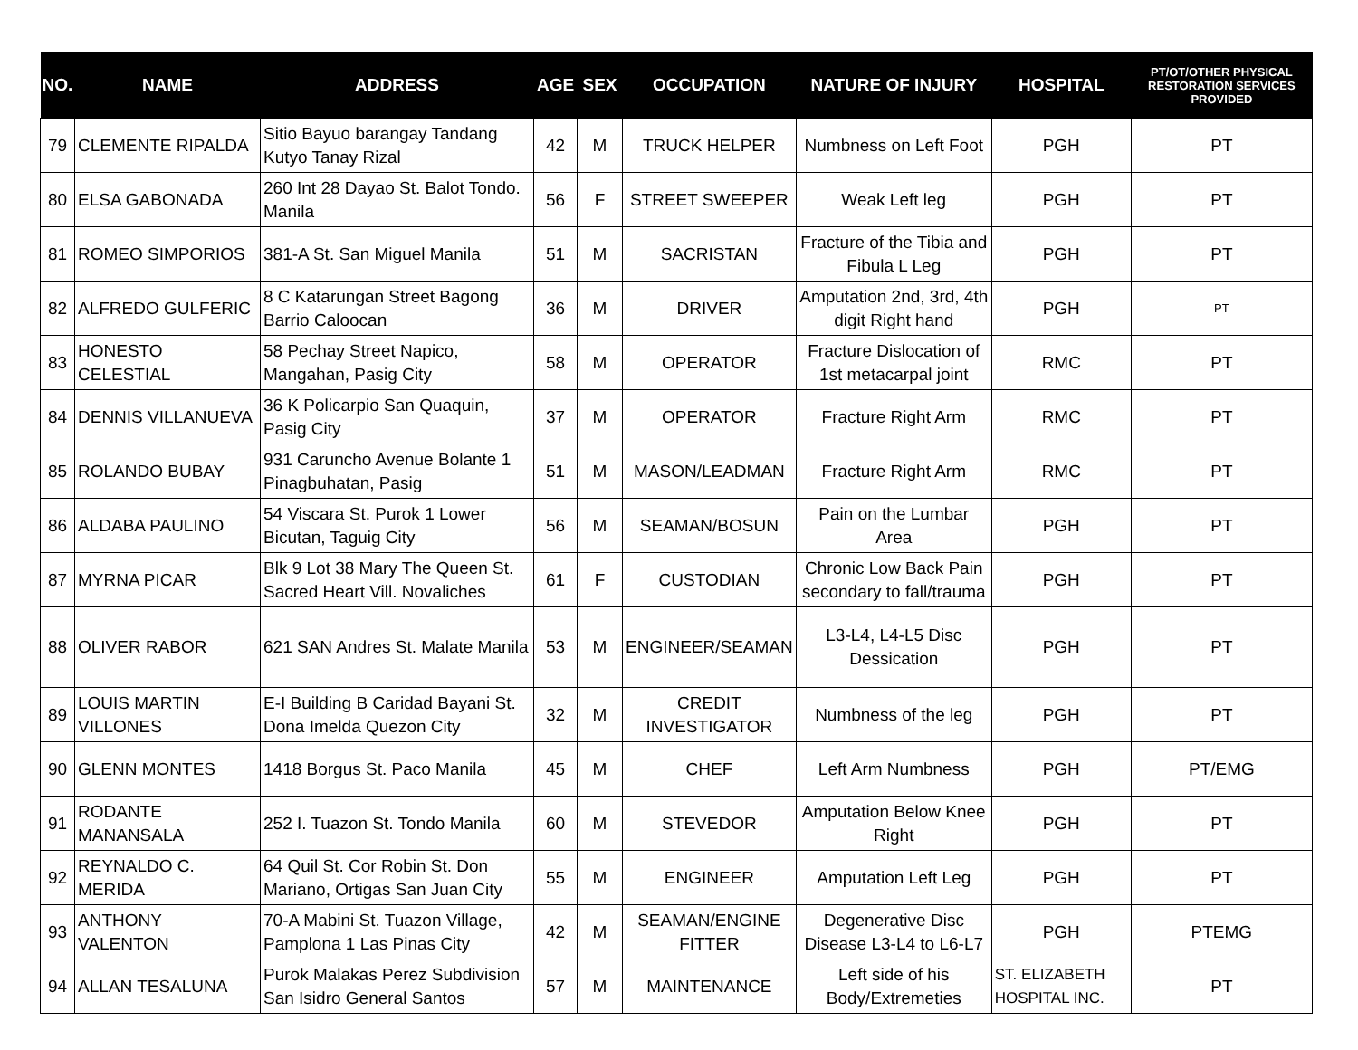| NO. | NAME | ADDRESS | AGE | SEX | OCCUPATION | NATURE OF INJURY | HOSPITAL | PT/OT/OTHER PHYSICAL RESTORATION SERVICES PROVIDED |
| --- | --- | --- | --- | --- | --- | --- | --- | --- |
| 79 | CLEMENTE RIPALDA | Sitio Bayuo barangay Tandang Kutyo Tanay Rizal | 42 | M | TRUCK HELPER | Numbness on Left Foot | PGH | PT |
| 80 | ELSA GABONADA | 260 Int 28 Dayao St. Balot Tondo. Manila | 56 | F | STREET SWEEPER | Weak Left leg | PGH | PT |
| 81 | ROMEO SIMPORIOS | 381-A St. San Miguel Manila | 51 | M | SACRISTAN | Fracture of the Tibia and Fibula L Leg | PGH | PT |
| 82 | ALFREDO GULFERIC | 8 C Katarungan Street Bagong Barrio Caloocan | 36 | M | DRIVER | Amputation 2nd, 3rd, 4th digit Right hand | PGH | PT |
| 83 | HONESTO CELESTIAL | 58 Pechay Street Napico, Mangahan, Pasig City | 58 | M | OPERATOR | Fracture Dislocation of 1st metacarpal joint | RMC | PT |
| 84 | DENNIS VILLANUEVA | 36 K Policarpio San Quaquin, Pasig City | 37 | M | OPERATOR | Fracture Right Arm | RMC | PT |
| 85 | ROLANDO BUBAY | 931 Caruncho Avenue Bolante 1 Pinagbuhatan, Pasig | 51 | M | MASON/LEADMAN | Fracture Right Arm | RMC | PT |
| 86 | ALDABA PAULINO | 54 Viscara St. Purok 1 Lower Bicutan, Taguig City | 56 | M | SEAMAN/BOSUN | Pain on the Lumbar Area | PGH | PT |
| 87 | MYRNA PICAR | Blk 9 Lot 38 Mary The Queen St. Sacred Heart Vill. Novaliches | 61 | F | CUSTODIAN | Chronic Low Back Pain secondary to fall/trauma | PGH | PT |
| 88 | OLIVER RABOR | 621 SAN Andres St. Malate Manila | 53 | M | ENGINEER/SEAMAN | L3-L4, L4-L5 Disc Dessication | PGH | PT |
| 89 | LOUIS MARTIN VILLONES | E-I Building B Caridad Bayani St. Dona Imelda Quezon City | 32 | M | CREDIT INVESTIGATOR | Numbness of the leg | PGH | PT |
| 90 | GLENN MONTES | 1418 Borgus St. Paco Manila | 45 | M | CHEF | Left Arm Numbness | PGH | PT/EMG |
| 91 | RODANTE MANANSALA | 252 I. Tuazon St. Tondo Manila | 60 | M | STEVEDOR | Amputation Below Knee Right | PGH | PT |
| 92 | REYNALDO C. MERIDA | 64 Quil St. Cor Robin St. Don Mariano, Ortigas San Juan City | 55 | M | ENGINEER | Amputation Left Leg | PGH | PT |
| 93 | ANTHONY VALENTON | 70-A Mabini St. Tuazon Village, Pamplona 1 Las Pinas City | 42 | M | SEAMAN/ENGINE FITTER | Degenerative Disc Disease L3-L4 to L6-L7 | PGH | PTEMG |
| 94 | ALLAN TESALUNA | Purok Malakas Perez Subdivision San Isidro General Santos | 57 | M | MAINTENANCE | Left side of his Body/Extremeties | ST. ELIZABETH HOSPITAL INC. | PT |